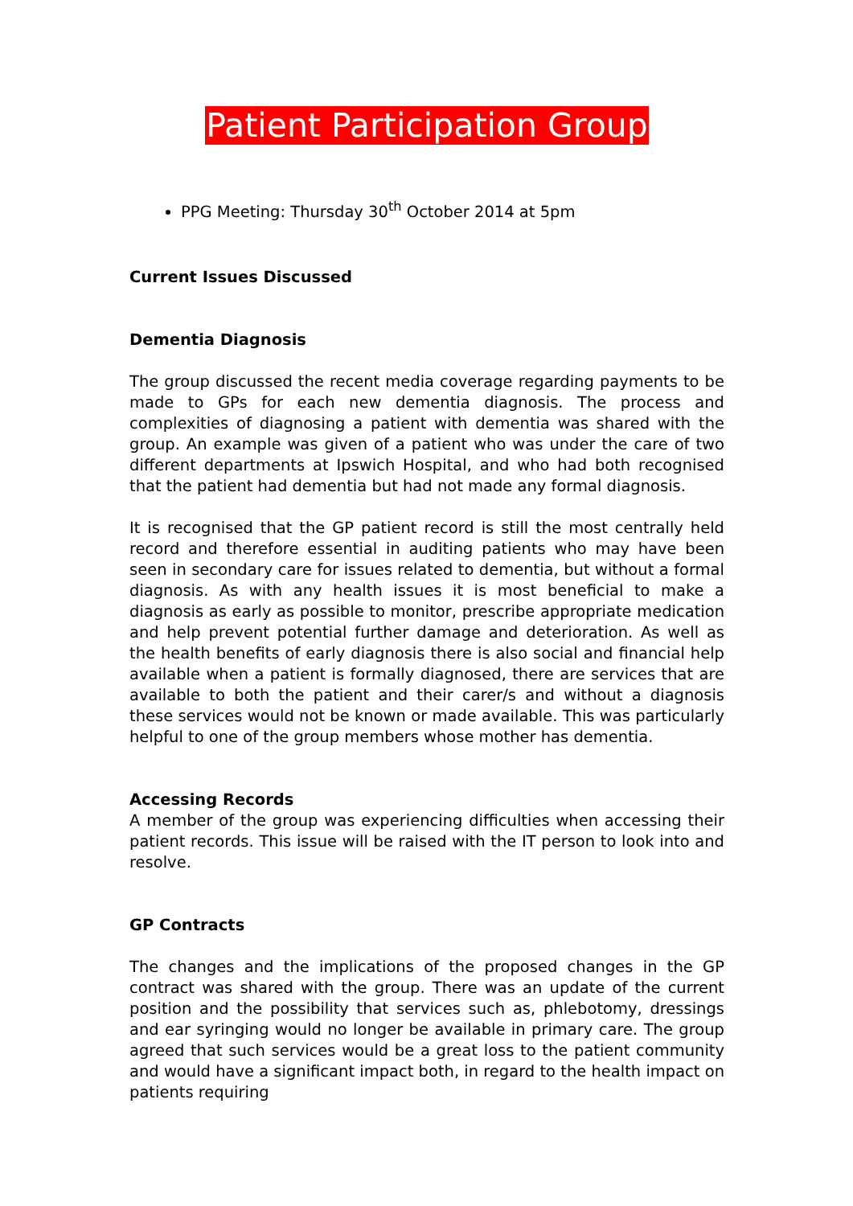Patient Participation Group
PPG Meeting: Thursday 30<sup>th</sup> October 2014 at 5pm
Current Issues Discussed
Dementia Diagnosis
The group discussed the recent media coverage regarding payments to be made to GPs for each new dementia diagnosis. The process and complexities of diagnosing a patient with dementia was shared with the group. An example was given of a patient who was under the care of two different departments at Ipswich Hospital, and who had both recognised that the patient had dementia but had not made any formal diagnosis.
It is recognised that the GP patient record is still the most centrally held record and therefore essential in auditing patients who may have been seen in secondary care for issues related to dementia, but without a formal diagnosis. As with any health issues it is most beneficial to make a diagnosis as early as possible to monitor, prescribe appropriate medication and help prevent potential further damage and deterioration. As well as the health benefits of early diagnosis there is also social and financial help available when a patient is formally diagnosed, there are services that are available to both the patient and their carer/s and without a diagnosis these services would not be known or made available. This was particularly helpful to one of the group members whose mother has dementia.
Accessing Records
A member of the group was experiencing difficulties when accessing their patient records. This issue will be raised with the IT person to look into and resolve.
GP Contracts
The changes and the implications of the proposed changes in the GP contract was shared with the group. There was an update of the current position and the possibility that services such as, phlebotomy, dressings and ear syringing would no longer be available in primary care. The group agreed that such services would be a great loss to the patient community and would have a significant impact both, in regard to the health impact on patients requiring